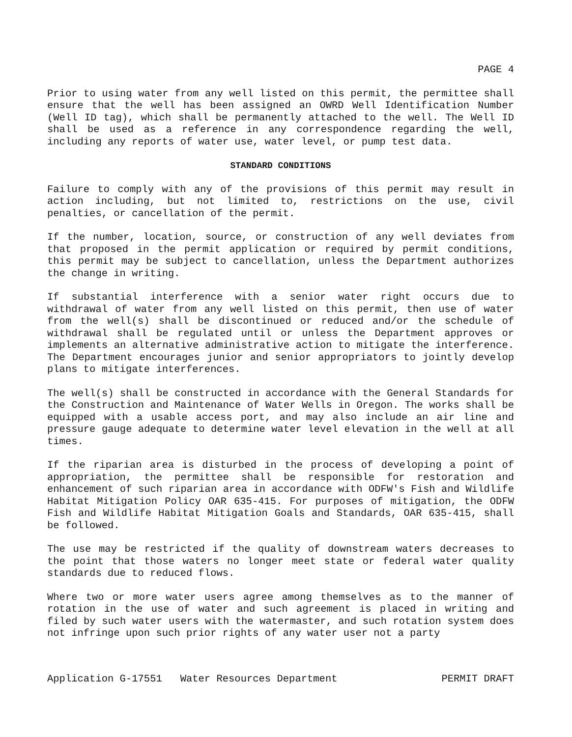PAGE 4
Prior to using water from any well listed on this permit, the permittee shall ensure that the well has been assigned an OWRD Well Identification Number (Well ID tag), which shall be permanently attached to the well. The Well ID shall be used as a reference in any correspondence regarding the well, including any reports of water use, water level, or pump test data.
STANDARD CONDITIONS
Failure to comply with any of the provisions of this permit may result in action including, but not limited to, restrictions on the use, civil penalties, or cancellation of the permit.
If the number, location, source, or construction of any well deviates from that proposed in the permit application or required by permit conditions, this permit may be subject to cancellation, unless the Department authorizes the change in writing.
If substantial interference with a senior water right occurs due to withdrawal of water from any well listed on this permit, then use of water from the well(s) shall be discontinued or reduced and/or the schedule of withdrawal shall be regulated until or unless the Department approves or implements an alternative administrative action to mitigate the interference. The Department encourages junior and senior appropriators to jointly develop plans to mitigate interferences.
The well(s) shall be constructed in accordance with the General Standards for the Construction and Maintenance of Water Wells in Oregon. The works shall be equipped with a usable access port, and may also include an air line and pressure gauge adequate to determine water level elevation in the well at all times.
If the riparian area is disturbed in the process of developing a point of appropriation, the permittee shall be responsible for restoration and enhancement of such riparian area in accordance with ODFW's Fish and Wildlife Habitat Mitigation Policy OAR 635-415. For purposes of mitigation, the ODFW Fish and Wildlife Habitat Mitigation Goals and Standards, OAR 635-415, shall be followed.
The use may be restricted if the quality of downstream waters decreases to the point that those waters no longer meet state or federal water quality standards due to reduced flows.
Where two or more water users agree among themselves as to the manner of rotation in the use of water and such agreement is placed in writing and filed by such water users with the watermaster, and such rotation system does not infringe upon such prior rights of any water user not a party
Application G-17551 Water Resources Department PERMIT DRAFT